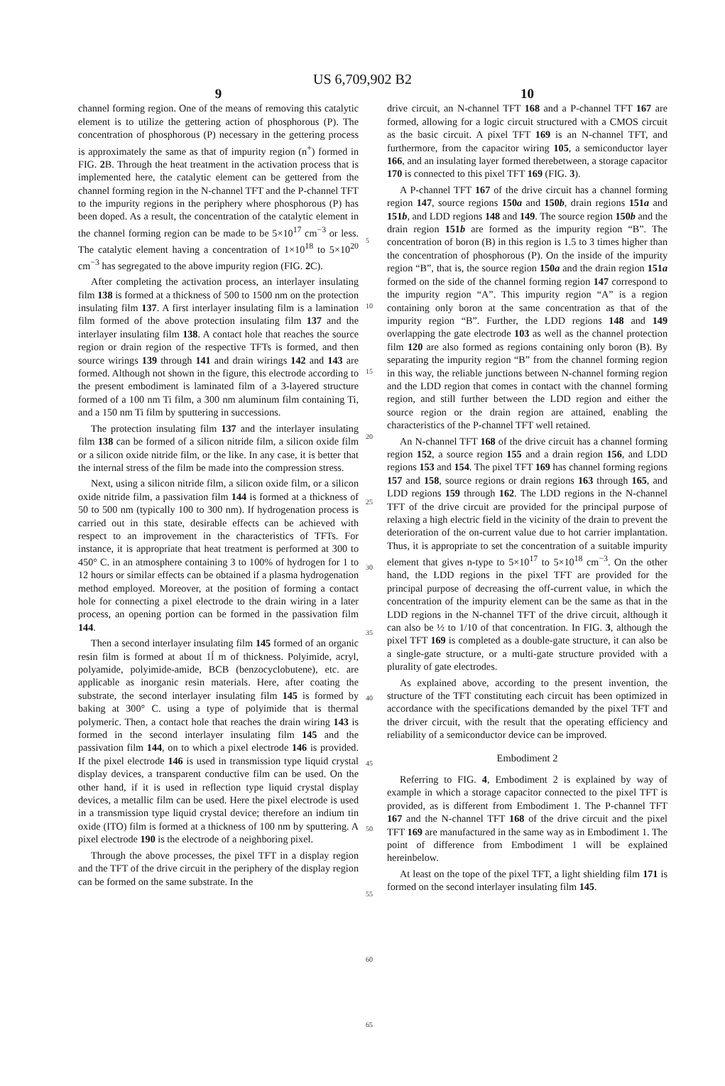US 6,709,902 B2
9
channel forming region. One of the means of removing this catalytic element is to utilize the gettering action of phosphorous (P). The concentration of phosphorous (P) necessary in the gettering process is approximately the same as that of impurity region (n<sup>+</sup>) formed in FIG. 2 B. Through the heat treatment in the activation process that is implemented here, the catalytic element can be gettered from the channel forming region in the N-channel TFT and the P-channel TFT to the impurity regions in the periphery where phosphorous (P) has been doped. As a result, the concentration of the catalytic element in the channel forming region can be made to be 5×10<sup>17</sup> cm<sup>−3</sup> or less. The catalytic element having a concentration of 1×10<sup>18</sup> to 5×10<sup>20</sup> cm<sup>−3</sup> has segregated to the above impurity region (FIG. 2 C).
After completing the activation process, an interlayer insulating film 138 is formed at a thickness of 500 to 1500 nm on the protection insulating film 137. A first interlayer insulating film is a lamination film formed of the above protection insulating film 137 and the interlayer insulating film 138. A contact hole that reaches the source region or drain region of the respective TFTs is formed, and then source wirings 139 through 141 and drain wirings 142 and 143 are formed. Although not shown in the figure, this electrode according to the present embodiment is laminated film of a 3-layered structure formed of a 100 nm Ti film, a 300 nm aluminum film containing Ti, and a 150 nm Ti film by sputtering in successions.
The protection insulating film 137 and the interlayer insulating film 138 can be formed of a silicon nitride film, a silicon oxide film or a silicon oxide nitride film, or the like. In any case, it is better that the internal stress of the film be made into the compression stress.
Next, using a silicon nitride film, a silicon oxide film, or a silicon oxide nitride film, a passivation film 144 is formed at a thickness of 50 to 500 nm (typically 100 to 300 nm). If hydrogenation process is carried out in this state, desirable effects can be achieved with respect to an improvement in the characteristics of TFTs. For instance, it is appropriate that heat treatment is performed at 300 to 450° C. in an atmosphere containing 3 to 100% of hydrogen for 1 to 12 hours or similar effects can be obtained if a plasma hydrogenation method employed. Moreover, at the position of forming a contact hole for connecting a pixel electrode to the drain wiring in a later process, an opening portion can be formed in the passivation film 144.
Then a second interlayer insulating film 145 formed of an organic resin film is formed at about 1ĺ m of thickness. Polyimide, acryl, polyamide, polyimide-amide, BCB (benzocyclobutene), etc. are applicable as inorganic resin materials. Here, after coating the substrate, the second interlayer insulating film 145 is formed by baking at 300° C. using a type of polyimide that is thermal polymeric. Then, a contact hole that reaches the drain wiring 143 is formed in the second interlayer insulating film 145 and the passivation film 144, on to which a pixel electrode 146 is provided. If the pixel electrode 146 is used in transmission type liquid crystal display devices, a transparent conductive film can be used. On the other hand, if it is used in reflection type liquid crystal display devices, a metallic film can be used. Here the pixel electrode is used in a transmission type liquid crystal device; therefore an indium tin oxide (ITO) film is formed at a thickness of 100 nm by sputtering. A pixel electrode 190 is the electrode of a neighboring pixel.
Through the above processes, the pixel TFT in a display region and the TFT of the drive circuit in the periphery of the display region can be formed on the same substrate. In the
5
10
15
20
25
30
35
40
45
50
55
60
65
10
drive circuit, an N-channel TFT 168 and a P-channel TFT 167 are formed, allowing for a logic circuit structured with a CMOS circuit as the basic circuit. A pixel TFT 169 is an N-channel TFT, and furthermore, from the capacitor wiring 105, a semiconductor layer 166, and an insulating layer formed therebetween, a storage capacitor 170 is connected to this pixel TFT 169 (FIG. 3).
A P-channel TFT 167 of the drive circuit has a channel forming region 147, source regions 150a and 150b, drain regions 151a and 151b, and LDD regions 148 and 149. The source region 150b and the drain region 151b are formed as the impurity region “B”. The concentration of boron (B) in this region is 1.5 to 3 times higher than the concentration of phosphorous (P). On the inside of the impurity region “B”, that is, the source region 150a and the drain region 151a formed on the side of the channel forming region 147 correspond to the impurity region “A”. This impurity region “A” is a region containing only boron at the same concentration as that of the impurity region “B”. Further, the LDD regions 148 and 149 overlapping the gate electrode 103 as well as the channel protection film 120 are also formed as regions containing only boron (B). By separating the impurity region “B” from the channel forming region in this way, the reliable junctions between N-channel forming region and the LDD region that comes in contact with the channel forming region, and still further between the LDD region and either the source region or the drain region are attained, enabling the characteristics of the P-channel TFT well retained.
An N-channel TFT 168 of the drive circuit has a channel forming region 152, a source region 155 and a drain region 156, and LDD regions 153 and 154. The pixel TFT 169 has channel forming regions 157 and 158, source regions or drain regions 163 through 165, and LDD regions 159 through 162. The LDD regions in the N-channel TFT of the drive circuit are provided for the principal purpose of relaxing a high electric field in the vicinity of the drain to prevent the deterioration of the on-current value due to hot carrier implantation. Thus, it is appropriate to set the concentration of a suitable impurity element that gives n-type to 5×10<sup>17</sup> to 5×10<sup>18</sup> cm<sup>−3</sup>. On the other hand, the LDD regions in the pixel TFT are provided for the principal purpose of decreasing the off-current value, in which the concentration of the impurity element can be the same as that in the LDD regions in the N-channel TFT of the drive circuit, although it can also be ½ to 1/10 of that concentration. In FIG. 3, although the pixel TFT 169 is completed as a double-gate structure, it can also be a single-gate structure, or a multi-gate structure provided with a plurality of gate electrodes.
As explained above, according to the present invention, the structure of the TFT constituting each circuit has been optimized in accordance with the specifications demanded by the pixel TFT and the driver circuit, with the result that the operating efficiency and reliability of a semiconductor device can be improved.
Embodiment 2
Referring to FIG. 4, Embodiment 2 is explained by way of example in which a storage capacitor connected to the pixel TFT is provided, as is different from Embodiment 1. The P-channel TFT 167 and the N-channel TFT 168 of the drive circuit and the pixel TFT 169 are manufactured in the same way as in Embodiment 1. The point of difference from Embodiment 1 will be explained hereinbelow.
At least on the tope of the pixel TFT, a light shielding film 171 is formed on the second interlayer insulating film 145.